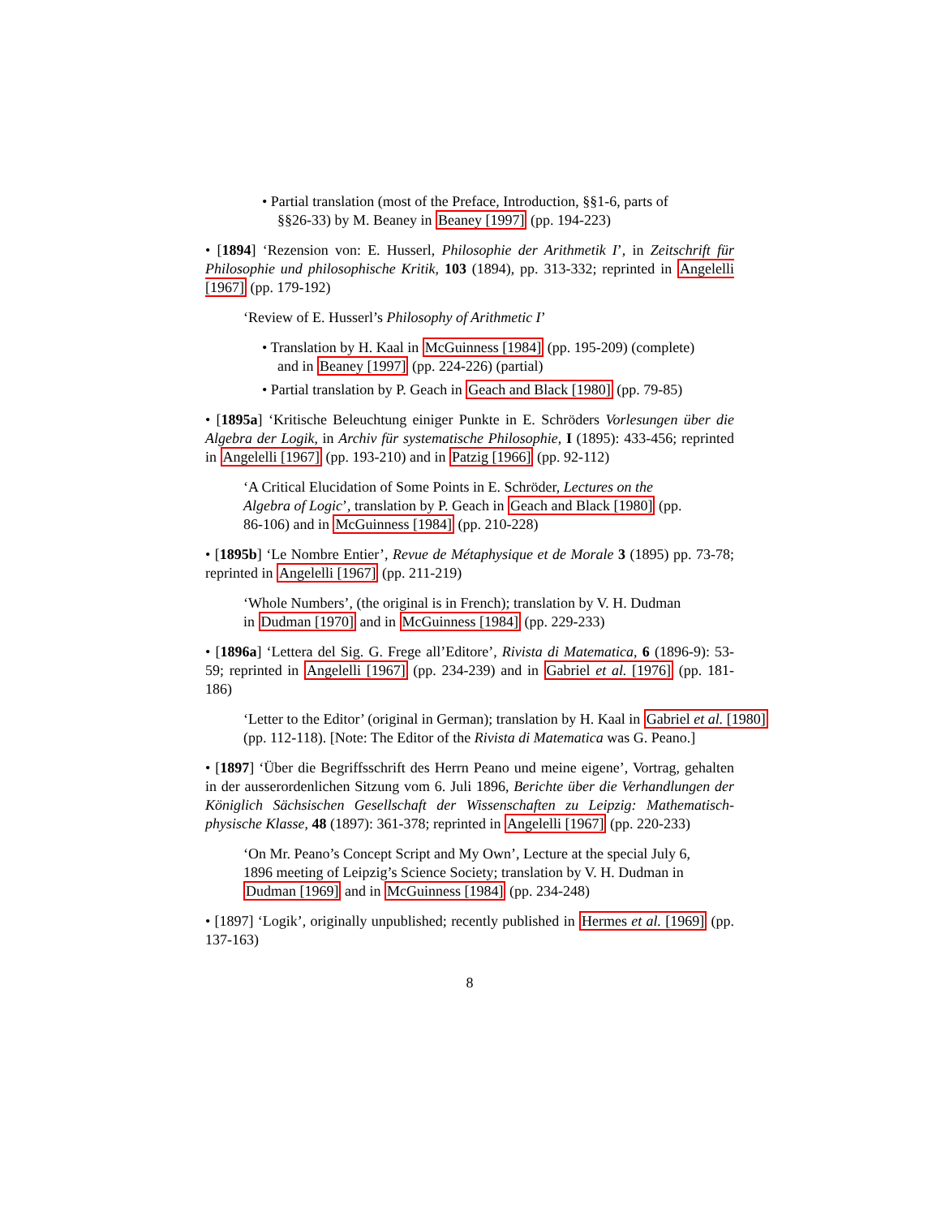• Partial translation (most of the Preface, Introduction, §§1-6, parts of §§26-33) by M. Beaney in Beaney [1997] (pp. 194-223)
• [1894] ‘Rezension von: E. Husserl, Philosophie der Arithmetik I’, in Zeitschrift für Philosophie und philosophische Kritik, 103 (1894), pp. 313-332; reprinted in Angelelli [1967] (pp. 179-192)
‘Review of E. Husserl’s Philosophy of Arithmetic I’
• Translation by H. Kaal in McGuinness [1984] (pp. 195-209) (complete) and in Beaney [1997] (pp. 224-226) (partial)
• Partial translation by P. Geach in Geach and Black [1980] (pp. 79-85)
• [1895a] ‘Kritische Beleuchtung einiger Punkte in E. Schröders Vorlesungen über die Algebra der Logik, in Archiv für systematische Philosophie, I (1895): 433-456; reprinted in Angelelli [1967] (pp. 193-210) and in Patzig [1966] (pp. 92-112)
‘A Critical Elucidation of Some Points in E. Schröder, Lectures on the Algebra of Logic’, translation by P. Geach in Geach and Black [1980] (pp. 86-106) and in McGuinness [1984] (pp. 210-228)
• [1895b] ‘Le Nombre Entier’, Revue de Métaphysique et de Morale 3 (1895) pp. 73-78; reprinted in Angelelli [1967] (pp. 211-219)
‘Whole Numbers’, (the original is in French); translation by V. H. Dudman in Dudman [1970] and in McGuinness [1984] (pp. 229-233)
• [1896a] ‘Lettera del Sig. G. Frege all’Editore’, Rivista di Matematica, 6 (1896-9): 53-59; reprinted in Angelelli [1967] (pp. 234-239) and in Gabriel et al. [1976] (pp. 181-186)
‘Letter to the Editor’ (original in German); translation by H. Kaal in Gabriel et al. [1980] (pp. 112-118). [Note: The Editor of the Rivista di Matematica was G. Peano.]
• [1897] ‘Über die Begriffsschrift des Herrn Peano und meine eigene’, Vortrag, gehalten in der ausserordenlichen Sitzung vom 6. Juli 1896, Berichte über die Verhandlungen der Königlich Sächsischen Gesellschaft der Wissenschaften zu Leipzig: Mathematisch-physische Klasse, 48 (1897): 361-378; reprinted in Angelelli [1967] (pp. 220-233)
‘On Mr. Peano’s Concept Script and My Own’, Lecture at the special July 6, 1896 meeting of Leipzig’s Science Society; translation by V. H. Dudman in Dudman [1969] and in McGuinness [1984] (pp. 234-248)
• [1897] ‘Logik’, originally unpublished; recently published in Hermes et al. [1969] (pp. 137-163)
8